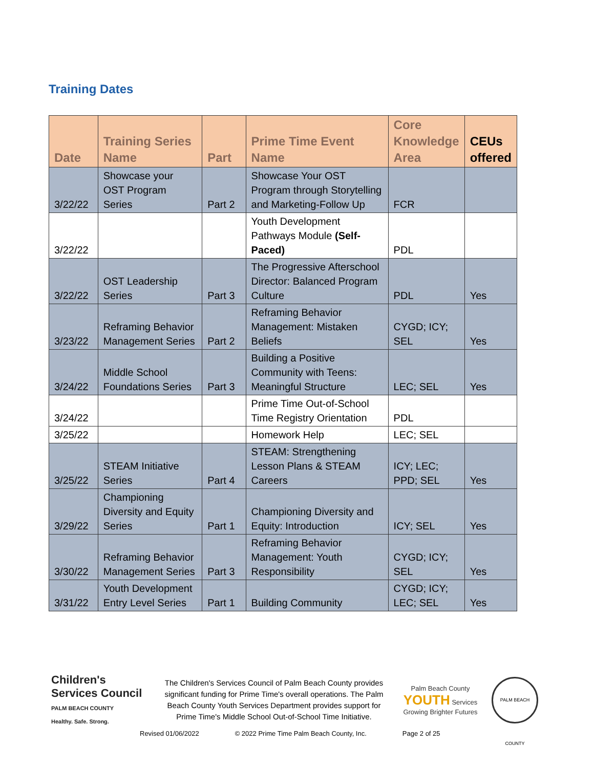Training Dates
| Date | Training Series Name | Part | Prime Time Event Name | Core Knowledge Area | CEUs offered |
| --- | --- | --- | --- | --- | --- |
| 3/22/22 | Showcase your OST Program Series | Part 2 | Showcase Your OST Program through Storytelling and Marketing-Follow Up | FCR | |
| 3/22/22 | | | Youth Development Pathways Module (Self-Paced) | PDL | |
| 3/22/22 | OST Leadership Series | Part 3 | The Progressive Afterschool Director: Balanced Program Culture | PDL | Yes |
| 3/23/22 | Reframing Behavior Management Series | Part 2 | Reframing Behavior Management: Mistaken Beliefs | CYGD; ICY; SEL | Yes |
| 3/24/22 | Middle School Foundations Series | Part 3 | Building a Positive Community with Teens: Meaningful Structure | LEC; SEL | Yes |
| 3/24/22 | | | Prime Time Out-of-School Time Registry Orientation | PDL | |
| 3/25/22 | | | Homework Help | LEC; SEL | |
| 3/25/22 | STEAM Initiative Series | Part 4 | STEAM: Strengthening Lesson Plans & STEAM Careers | ICY; LEC; PPD; SEL | Yes |
| 3/29/22 | Championing Diversity and Equity Series | Part 1 | Championing Diversity and Equity: Introduction | ICY; SEL | Yes |
| 3/30/22 | Reframing Behavior Management Series | Part 3 | Reframing Behavior Management: Youth Responsibility | CYGD; ICY; SEL | Yes |
| 3/31/22 | Youth Development Entry Level Series | Part 1 | Building Community | CYGD; ICY; LEC; SEL | Yes |
Children's Services Council
PALM BEACH COUNTY
Healthy. Safe. Strong.
The Children's Services Council of Palm Beach County provides significant funding for Prime Time's overall operations. The Palm Beach County Youth Services Department provides support for Prime Time's Middle School Out-of-School Time Initiative.
Palm Beach County YOUTH Services
Growing Brighter Futures
PALM BEACH COUNTY
Revised 01/06/2022 © 2022 Prime Time Palm Beach County, Inc. Page 2 of 25